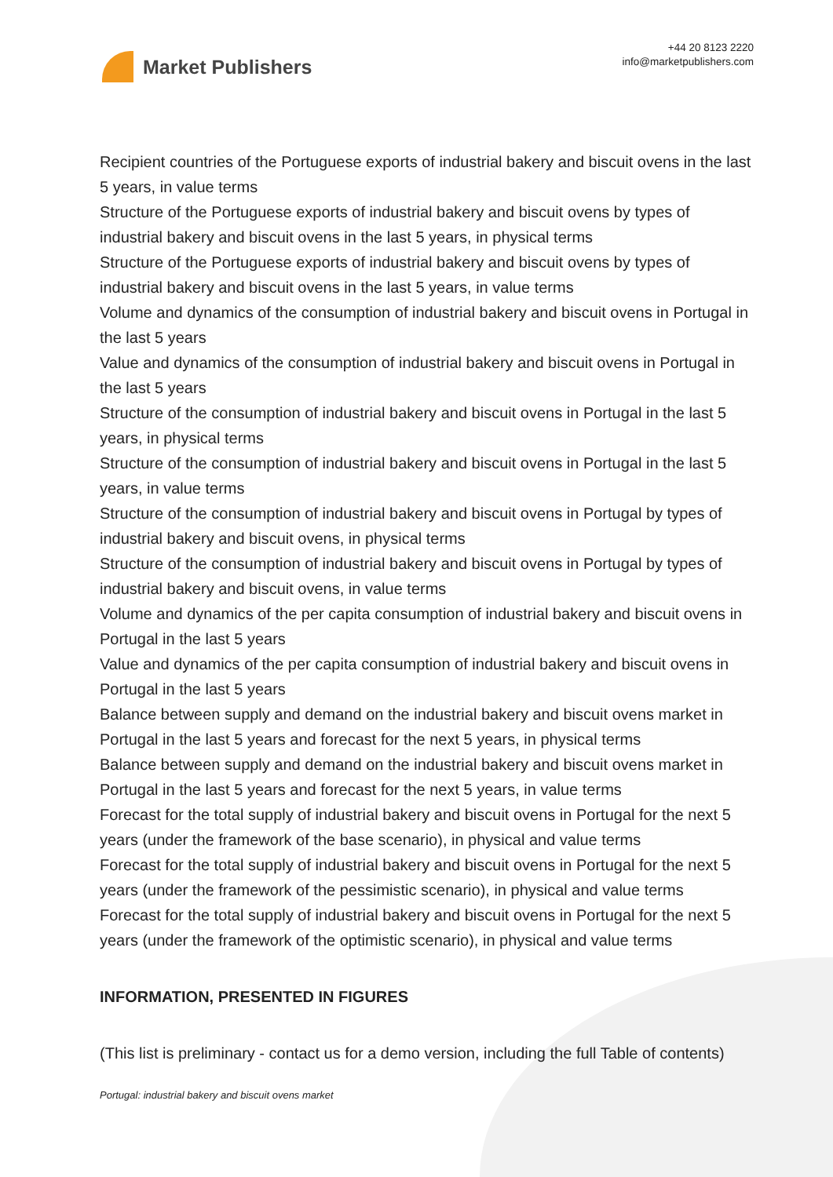Market Publishers
+44 20 8123 2220
info@marketpublishers.com
Recipient countries of the Portuguese exports of industrial bakery and biscuit ovens in the last 5 years, in value terms
Structure of the Portuguese exports of industrial bakery and biscuit ovens by types of industrial bakery and biscuit ovens in the last 5 years, in physical terms
Structure of the Portuguese exports of industrial bakery and biscuit ovens by types of industrial bakery and biscuit ovens in the last 5 years, in value terms
Volume and dynamics of the consumption of industrial bakery and biscuit ovens in Portugal in the last 5 years
Value and dynamics of the consumption of industrial bakery and biscuit ovens in Portugal in the last 5 years
Structure of the consumption of industrial bakery and biscuit ovens in Portugal in the last 5 years, in physical terms
Structure of the consumption of industrial bakery and biscuit ovens in Portugal in the last 5 years, in value terms
Structure of the consumption of industrial bakery and biscuit ovens in Portugal by types of industrial bakery and biscuit ovens, in physical terms
Structure of the consumption of industrial bakery and biscuit ovens in Portugal by types of industrial bakery and biscuit ovens, in value terms
Volume and dynamics of the per capita consumption of industrial bakery and biscuit ovens in Portugal in the last 5 years
Value and dynamics of the per capita consumption of industrial bakery and biscuit ovens in Portugal in the last 5 years
Balance between supply and demand on the industrial bakery and biscuit ovens market in Portugal in the last 5 years and forecast for the next 5 years, in physical terms
Balance between supply and demand on the industrial bakery and biscuit ovens market in Portugal in the last 5 years and forecast for the next 5 years, in value terms
Forecast for the total supply of industrial bakery and biscuit ovens in Portugal for the next 5 years (under the framework of the base scenario), in physical and value terms
Forecast for the total supply of industrial bakery and biscuit ovens in Portugal for the next 5 years (under the framework of the pessimistic scenario), in physical and value terms
Forecast for the total supply of industrial bakery and biscuit ovens in Portugal for the next 5 years (under the framework of the optimistic scenario), in physical and value terms
INFORMATION, PRESENTED IN FIGURES
(This list is preliminary - contact us for a demo version, including the full Table of contents)
Portugal: industrial bakery and biscuit ovens market